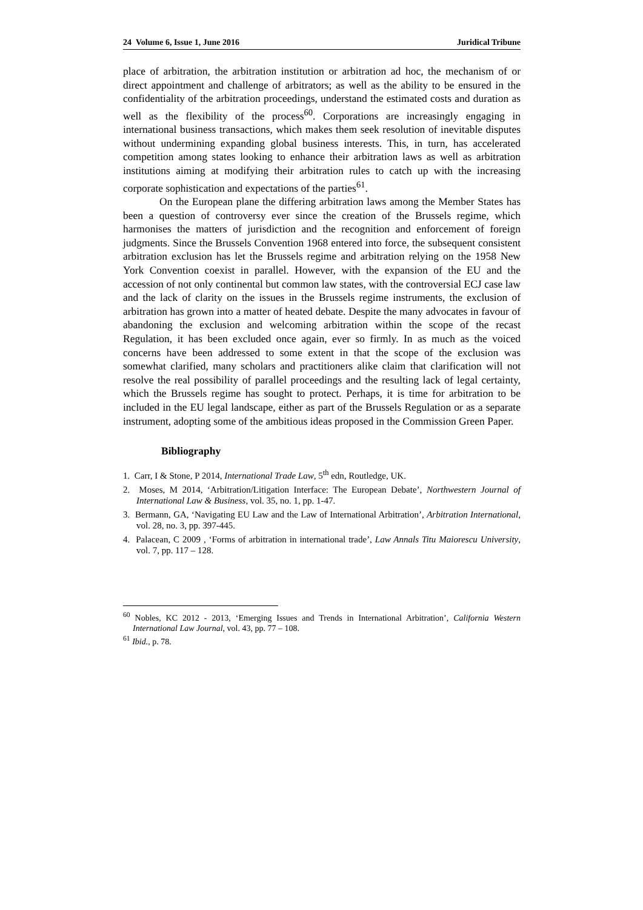24 Volume 6, Issue 1, June 2016 Juridical Tribune
place of arbitration, the arbitration institution or arbitration ad hoc, the mechanism of or direct appointment and challenge of arbitrators; as well as the ability to be ensured in the confidentiality of the arbitration proceedings, understand the estimated costs and duration as well as the flexibility of the process<sup>60</sup>. Corporations are increasingly engaging in international business transactions, which makes them seek resolution of inevitable disputes without undermining expanding global business interests. This, in turn, has accelerated competition among states looking to enhance their arbitration laws as well as arbitration institutions aiming at modifying their arbitration rules to catch up with the increasing corporate sophistication and expectations of the parties<sup>61</sup>.
On the European plane the differing arbitration laws among the Member States has been a question of controversy ever since the creation of the Brussels regime, which harmonises the matters of jurisdiction and the recognition and enforcement of foreign judgments. Since the Brussels Convention 1968 entered into force, the subsequent consistent arbitration exclusion has let the Brussels regime and arbitration relying on the 1958 New York Convention coexist in parallel. However, with the expansion of the EU and the accession of not only continental but common law states, with the controversial ECJ case law and the lack of clarity on the issues in the Brussels regime instruments, the exclusion of arbitration has grown into a matter of heated debate. Despite the many advocates in favour of abandoning the exclusion and welcoming arbitration within the scope of the recast Regulation, it has been excluded once again, ever so firmly. In as much as the voiced concerns have been addressed to some extent in that the scope of the exclusion was somewhat clarified, many scholars and practitioners alike claim that clarification will not resolve the real possibility of parallel proceedings and the resulting lack of legal certainty, which the Brussels regime has sought to protect. Perhaps, it is time for arbitration to be included in the EU legal landscape, either as part of the Brussels Regulation or as a separate instrument, adopting some of the ambitious ideas proposed in the Commission Green Paper.
Bibliography
1. Carr, I & Stone, P 2014, International Trade Law, 5<sup>th</sup> edn, Routledge, UK.
2. Moses, M 2014, ‘Arbitration/Litigation Interface: The European Debate’, Northwestern Journal of International Law & Business, vol. 35, no. 1, pp. 1-47.
3. Bermann, GA, ‘Navigating EU Law and the Law of International Arbitration’, Arbitration International, vol. 28, no. 3, pp. 397-445.
4. Palacean, C 2009 , ‘Forms of arbitration in international trade’, Law Annals Titu Maiorescu University, vol. 7, pp. 117 – 128.
<sup>60</sup> Nobles, KC 2012 - 2013, ‘Emerging Issues and Trends in International Arbitration’, California Western International Law Journal, vol. 43, pp. 77 – 108.
<sup>61</sup> Ibid., p. 78.